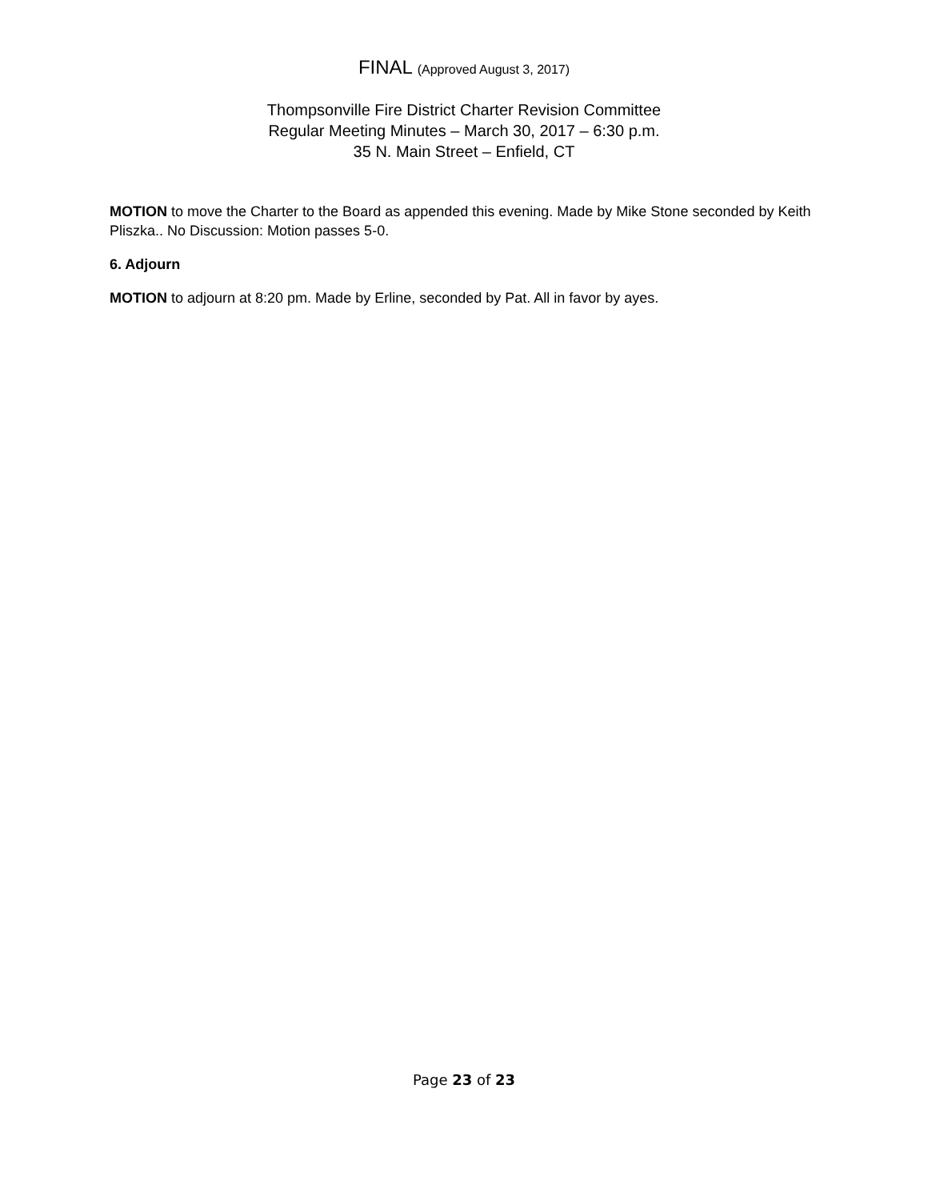FINAL (Approved August 3, 2017)
Thompsonville Fire District Charter Revision Committee
Regular Meeting Minutes – March 30, 2017 – 6:30 p.m.
35 N. Main Street – Enfield, CT
MOTION to move the Charter to the Board as appended this evening. Made by Mike Stone seconded by Keith Pliszka.. No Discussion: Motion passes 5-0.
6. Adjourn
MOTION to adjourn at 8:20 pm. Made by Erline, seconded by Pat. All in favor by ayes.
Page 23 of 23